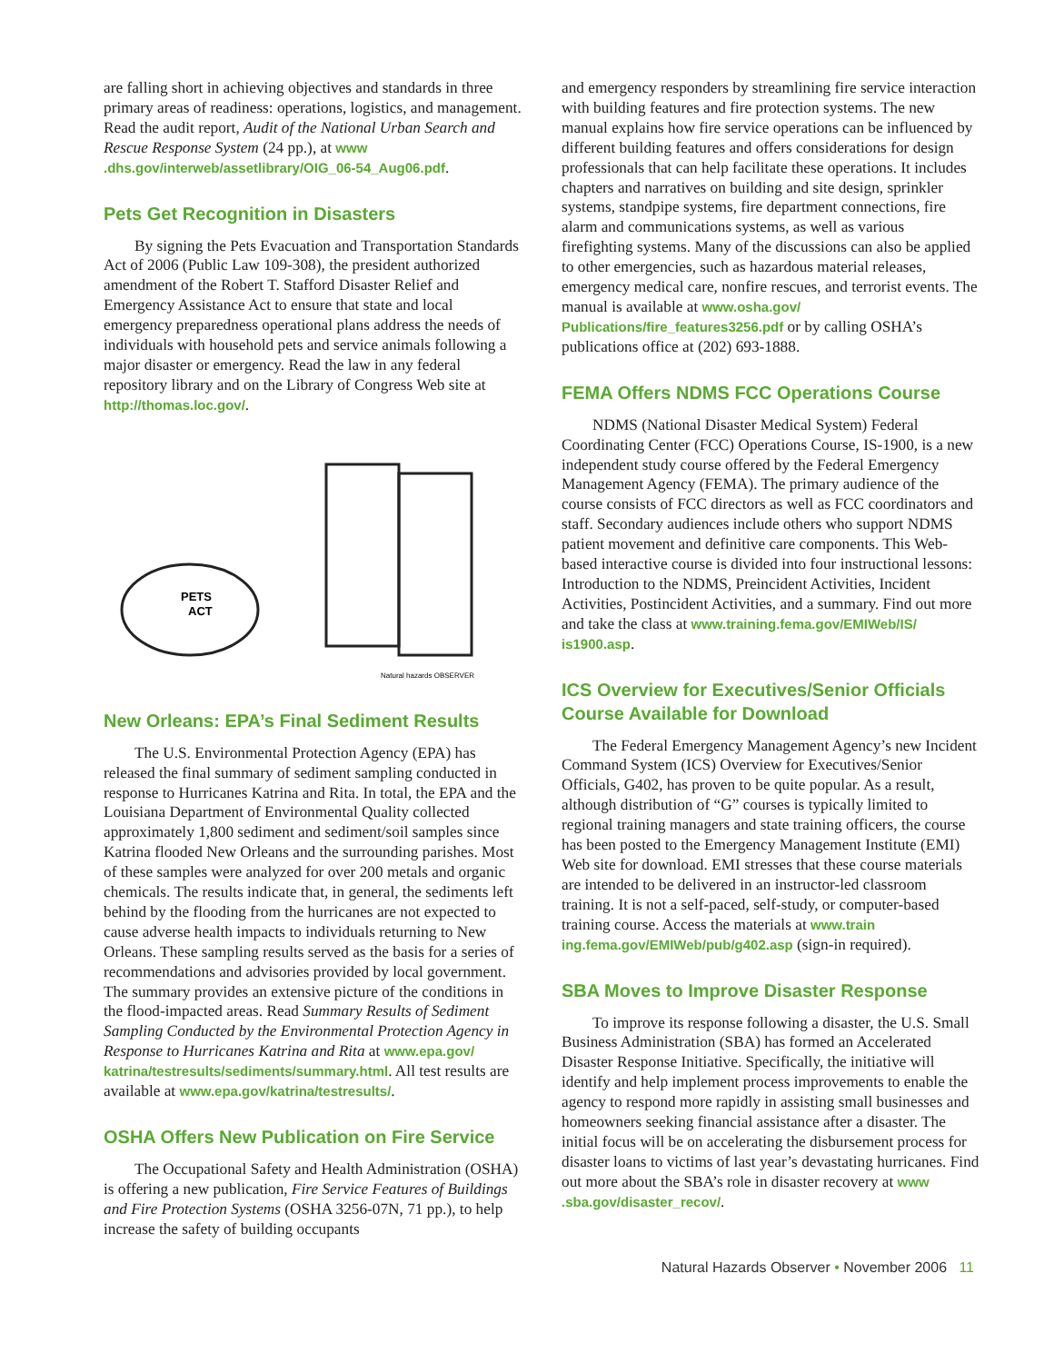are falling short in achieving objectives and standards in three primary areas of readiness: operations, logistics, and management. Read the audit report, Audit of the National Urban Search and Rescue Response System (24 pp.), at www .dhs.gov/interweb/assetlibrary/OIG_06-54_Aug06.pdf.
Pets Get Recognition in Disasters
By signing the Pets Evacuation and Transportation Standards Act of 2006 (Public Law 109-308), the president authorized amendment of the Robert T. Stafford Disaster Relief and Emergency Assistance Act to ensure that state and local emergency preparedness operational plans address the needs of individuals with household pets and service animals following a major disaster or emergency. Read the law in any federal repository library and on the Library of Congress Web site at http://thomas.loc.gov/.
PETS
ACT
Natural hazards OBSERVER
New Orleans: EPA’s Final Sediment Results
The U.S. Environmental Protection Agency (EPA) has released the final summary of sediment sampling conducted in response to Hurricanes Katrina and Rita. In total, the EPA and the Louisiana Department of Environmental Quality collected approximately 1,800 sediment and sediment/soil samples since Katrina flooded New Orleans and the surrounding parishes. Most of these samples were analyzed for over 200 metals and organic chemicals. The results indicate that, in general, the sediments left behind by the flooding from the hurricanes are not expected to cause adverse health impacts to individuals returning to New Orleans. These sampling results served as the basis for a series of recommendations and advisories provided by local government. The summary provides an extensive picture of the conditions in the flood-impacted areas. Read Summary Results of Sediment Sampling Conducted by the Environmental Protection Agency in Response to Hurricanes Katrina and Rita at www.epa.gov/ katrina/testresults/sediments/summary.html. All test results are available at www.epa.gov/katrina/testresults/.
OSHA Offers New Publication on Fire Service
The Occupational Safety and Health Administration (OSHA) is offering a new publication, Fire Service Features of Buildings and Fire Protection Systems (OSHA 3256-07N, 71 pp.), to help increase the safety of building occupants
and emergency responders by streamlining fire service interaction with building features and fire protection systems. The new manual explains how fire service operations can be influenced by different building features and offers considerations for design professionals that can help facilitate these operations. It includes chapters and narratives on building and site design, sprinkler systems, standpipe systems, fire department connections, fire alarm and communications systems, as well as various firefighting systems. Many of the discussions can also be applied to other emergencies, such as hazardous material releases, emergency medical care, nonfire rescues, and terrorist events. The manual is available at www.osha.gov/ Publications/fire_features3256.pdf or by calling OSHA’s publications office at (202) 693-1888.
FEMA Offers NDMS FCC Operations Course
NDMS (National Disaster Medical System) Federal Coordinating Center (FCC) Operations Course, IS-1900, is a new independent study course offered by the Federal Emergency Management Agency (FEMA). The primary audience of the course consists of FCC directors as well as FCC coordinators and staff. Secondary audiences include others who support NDMS patient movement and definitive care components. This Web-based interactive course is divided into four instructional lessons: Introduction to the NDMS, Preincident Activities, Incident Activities, Postincident Activities, and a summary. Find out more and take the class at www.training.fema.gov/EMIWeb/IS/ is1900.asp.
ICS Overview for Executives/Senior Officials Course Available for Download
The Federal Emergency Management Agency’s new Incident Command System (ICS) Overview for Executives/Senior Officials, G402, has proven to be quite popular. As a result, although distribution of “G” courses is typically limited to regional training managers and state training officers, the course has been posted to the Emergency Management Institute (EMI) Web site for download. EMI stresses that these course materials are intended to be delivered in an instructor-led classroom training. It is not a self-paced, self-study, or computer-based training course. Access the materials at www.train ing.fema.gov/EMIWeb/pub/g402.asp (sign-in required).
SBA Moves to Improve Disaster Response
To improve its response following a disaster, the U.S. Small Business Administration (SBA) has formed an Accelerated Disaster Response Initiative. Specifically, the initiative will identify and help implement process improvements to enable the agency to respond more rapidly in assisting small businesses and homeowners seeking financial assistance after a disaster. The initial focus will be on accelerating the disbursement process for disaster loans to victims of last year’s devastating hurricanes. Find out more about the SBA’s role in disaster recovery at www .sba.gov/disaster_recov/.
Natural Hazards Observer • November 2006 11